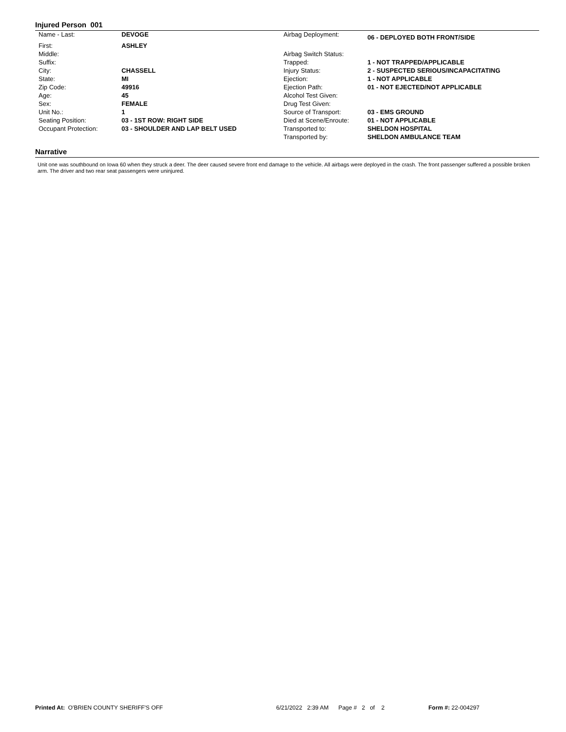Injured Person 001
| Name - Last: | DEVOGE | Airbag Deployment: | 06 - DEPLOYED BOTH FRONT/SIDE |
| First: | ASHLEY | | |
| Middle: | | Airbag Switch Status: | |
| Suffix: | | Trapped: | 1 - NOT TRAPPED/APPLICABLE |
| City: | CHASSELL | Injury Status: | 2 - SUSPECTED SERIOUS/INCAPACITATING |
| State: | MI | Ejection: | 1 - NOT APPLICABLE |
| Zip Code: | 49916 | Ejection Path: | 01 - NOT EJECTED/NOT APPLICABLE |
| Age: | 45 | Alcohol Test Given: | |
| Sex: | FEMALE | Drug Test Given: | |
| Unit No.: | 1 | Source of Transport: | 03 - EMS GROUND |
| Seating Position: | 03 - 1ST ROW: RIGHT SIDE | Died at Scene/Enroute: | 01 - NOT APPLICABLE |
| Occupant Protection: | 03 - SHOULDER AND LAP BELT USED | Transported to: | SHELDON HOSPITAL |
| | | Transported by: | SHELDON AMBULANCE TEAM |
Narrative
Unit one was southbound on Iowa 60 when they struck a deer. The deer caused severe front end damage to the vehicle. All airbags were deployed in the crash. The front passenger suffered a possible broken arm. The driver and two rear seat passengers were uninjured.
Printed At: O'BRIEN COUNTY SHERIFF'S OFF 6/21/2022 2:39 AM Page # 2 of 2 Form #: 22-004297